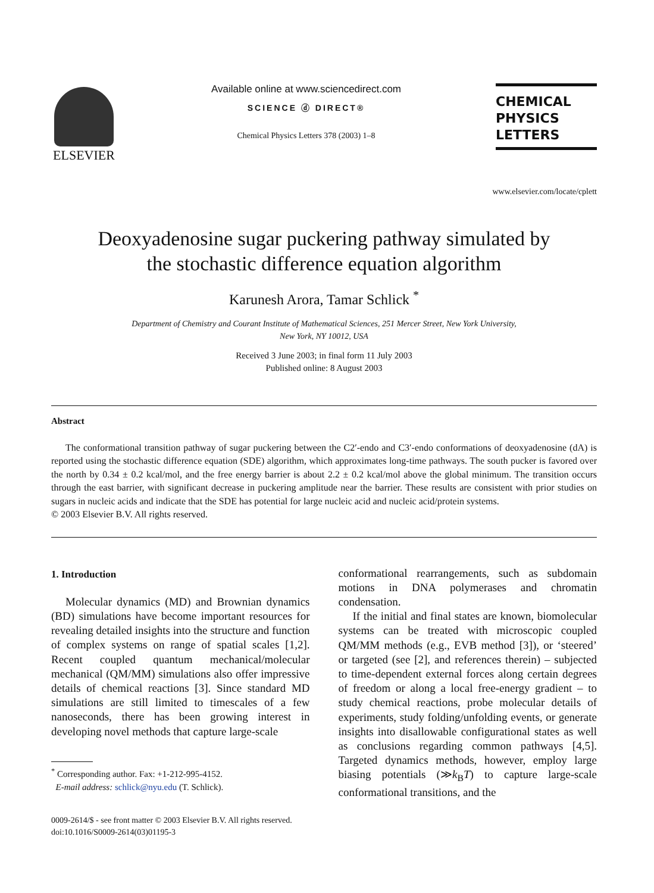ELSEVIER
Available online at www.sciencedirect.com
SCIENCE ⓓ DIRECT®
Chemical Physics Letters 378 (2003) 1–8
CHEMICAL
PHYSICS
LETTERS
www.elsevier.com/locate/cplett
Deoxyadenosine sugar puckering pathway simulated by
the stochastic difference equation algorithm
Karunesh Arora, Tamar Schlick <sup>*</sup>
Department of Chemistry and Courant Institute of Mathematical Sciences, 251 Mercer Street, New York University,
New York, NY 10012, USA
Received 3 June 2003; in final form 11 July 2003
Published online: 8 August 2003
Abstract
The conformational transition pathway of sugar puckering between the C2′-endo and C3′-endo conformations of deoxyadenosine (dA) is reported using the stochastic difference equation (SDE) algorithm, which approximates long-time pathways. The south pucker is favored over the north by 0.34 ± 0.2 kcal/mol, and the free energy barrier is about 2.2 ± 0.2 kcal/mol above the global minimum. The transition occurs through the east barrier, with significant decrease in puckering amplitude near the barrier. These results are consistent with prior studies on sugars in nucleic acids and indicate that the SDE has potential for large nucleic acid and nucleic acid/protein systems.
© 2003 Elsevier B.V. All rights reserved.
1. Introduction
Molecular dynamics (MD) and Brownian dynamics (BD) simulations have become important resources for revealing detailed insights into the structure and function of complex systems on range of spatial scales [1,2]. Recent coupled quantum mechanical/molecular mechanical (QM/MM) simulations also offer impressive details of chemical reactions [3]. Since standard MD simulations are still limited to timescales of a few nanoseconds, there has been growing interest in developing novel methods that capture large-scale
<sup>*</sup> Corresponding author. Fax: +1-212-995-4152.
E-mail address: schlick@nyu.edu (T. Schlick).
conformational rearrangements, such as subdomain motions in DNA polymerases and chromatin condensation.
If the initial and final states are known, biomolecular systems can be treated with microscopic coupled QM/MM methods (e.g., EVB method [3]), or ‘steered’ or targeted (see [2], and references therein) – subjected to time-dependent external forces along certain degrees of freedom or along a local free-energy gradient – to study chemical reactions, probe molecular details of experiments, study folding/unfolding events, or generate insights into disallowable configurational states as well as conclusions regarding common pathways [4,5]. Targeted dynamics methods, however, employ large biasing potentials (≫k<sub>B</sub>T) to capture large-scale conformational transitions, and the
0009-2614/$ - see front matter © 2003 Elsevier B.V. All rights reserved.
doi:10.1016/S0009-2614(03)01195-3